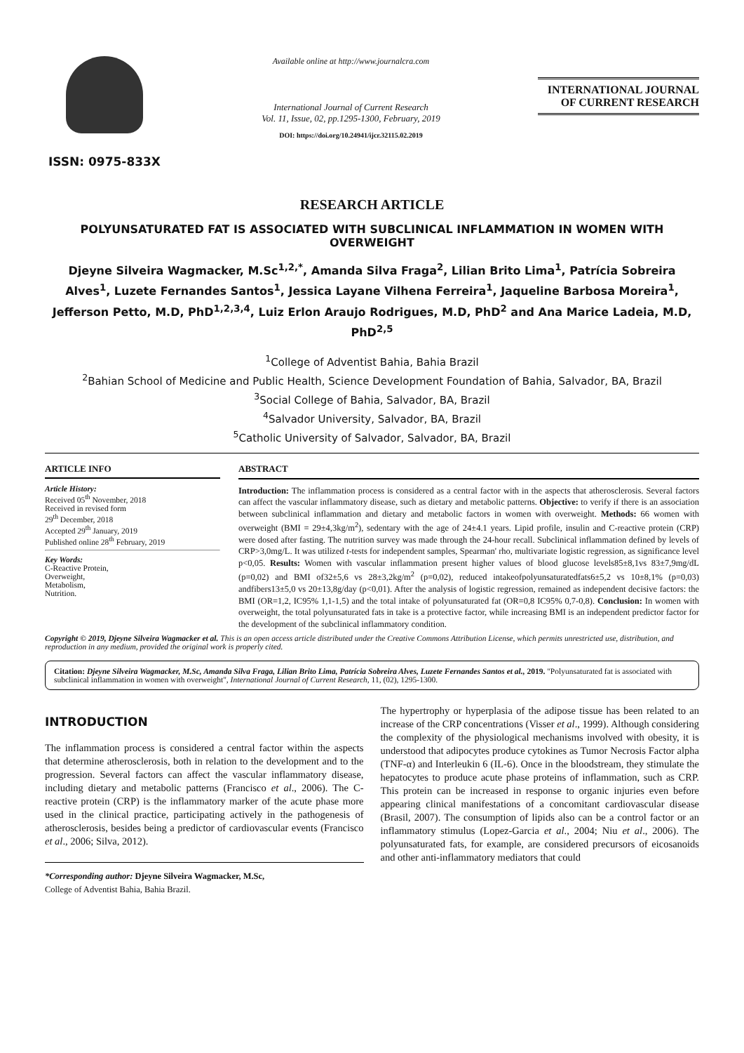ISSN: 0975-833X
Available online at http://www.journalcra.com
International Journal of Current Research
Vol. 11, Issue, 02, pp.1295-1300, February, 2019
DOI: https://doi.org/10.24941/ijcr.32115.02.2019
INTERNATIONAL JOURNAL
OF CURRENT RESEARCH
RESEARCH ARTICLE
POLYUNSATURATED FAT IS ASSOCIATED WITH SUBCLINICAL INFLAMMATION IN WOMEN WITH OVERWEIGHT
Djeyne Silveira Wagmacker, M.Sc<sup>1,2,*</sup>, Amanda Silva Fraga<sup>2</sup>, Lilian Brito Lima<sup>1</sup>, Patrícia Sobreira Alves<sup>1</sup>, Luzete Fernandes Santos<sup>1</sup>, Jessica Layane Vilhena Ferreira<sup>1</sup>, Jaqueline Barbosa Moreira<sup>1</sup>, Jefferson Petto, M.D, PhD<sup>1,2,3,4</sup>, Luiz Erlon Araujo Rodrigues, M.D, PhD<sup>2</sup> and Ana Marice Ladeia, M.D, PhD<sup>2,5</sup>
<sup>1</sup> College of Adventist Bahia, Bahia Brazil
<sup>2</sup> Bahian School of Medicine and Public Health, Science Development Foundation of Bahia, Salvador, BA, Brazil
<sup>3</sup> Social College of Bahia, Salvador, BA, Brazil
<sup>4</sup> Salvador University, Salvador, BA, Brazil
<sup>5</sup> Catholic University of Salvador, Salvador, BA, Brazil
ARTICLE INFO
Article History:
Received 05<sup>th</sup> November, 2018
Received in revised form
29<sup>th</sup> December, 2018
Accepted 29<sup>th</sup> January, 2019
Published online 28<sup>th</sup> February, 2019
Key Words:
C-Reactive Protein,
Overweight,
Metabolism,
Nutrition.
ABSTRACT
Introduction: The inflammation process is considered as a central factor with in the aspects that atherosclerosis. Several factors can affect the vascular inflammatory disease, such as dietary and metabolic patterns. Objective: to verify if there is an association between subclinical inflammation and dietary and metabolic factors in women with overweight. Methods: 66 women with overweight (BMI = 29±4,3kg/m<sup>2</sup>), sedentary with the age of 24±4.1 years. Lipid profile, insulin and C-reactive protein (CRP) were dosed after fasting. The nutrition survey was made through the 24-hour recall. Subclinical inflammation defined by levels of CRP>3,0mg/L. It was utilized t-tests for independent samples, Spearman' rho, multivariate logistic regression, as significance level p<0,05. Results: Women with vascular inflammation present higher values of blood glucose levels85±8,1vs 83±7,9mg/dL (p=0,02) and BMI of32±5,6 vs 28±3,2kg/m<sup>2</sup> (p=0,02), reduced intakeofpolyunsaturatedfats6±5,2 vs 10±8,1% (p=0,03) andfibers13±5,0 vs 20±13,8g/day (p<0,01). After the analysis of logistic regression, remained as independent decisive factors: the BMI (OR=1,2, IC95% 1,1-1,5) and the total intake of polyunsaturated fat (OR=0,8 IC95% 0,7-0,8). Conclusion: In women with overweight, the total polyunsaturated fats in take is a protective factor, while increasing BMI is an independent predictor factor for the development of the subclinical inflammatory condition.
Copyright © 2019, Djeyne Silveira Wagmacker et al. This is an open access article distributed under the Creative Commons Attribution License, which permits unrestricted use, distribution, and reproduction in any medium, provided the original work is properly cited.
Citation: Djeyne Silveira Wagmacker, M.Sc, Amanda Silva Fraga, Lilian Brito Lima, Patrícia Sobreira Alves, Luzete Fernandes Santos et al., 2019. "Polyunsaturated fat is associated with subclinical inflammation in women with overweight", International Journal of Current Research, 11, (02), 1295-1300.
INTRODUCTION
The inflammation process is considered a central factor within the aspects that determine atherosclerosis, both in relation to the development and to the progression. Several factors can affect the vascular inflammatory disease, including dietary and metabolic patterns (Francisco et al., 2006). The C-reactive protein (CRP) is the inflammatory marker of the acute phase more used in the clinical practice, participating actively in the pathogenesis of atherosclerosis, besides being a predictor of cardiovascular events (Francisco et al., 2006; Silva, 2012).
*Corresponding author: Djeyne Silveira Wagmacker, M.Sc,
College of Adventist Bahia, Bahia Brazil.
The hypertrophy or hyperplasia of the adipose tissue has been related to an increase of the CRP concentrations (Visser et al., 1999). Although considering the complexity of the physiological mechanisms involved with obesity, it is understood that adipocytes produce cytokines as Tumor Necrosis Factor alpha (TNF-α) and Interleukin 6 (IL-6). Once in the bloodstream, they stimulate the hepatocytes to produce acute phase proteins of inflammation, such as CRP. This protein can be increased in response to organic injuries even before appearing clinical manifestations of a concomitant cardiovascular disease (Brasil, 2007). The consumption of lipids also can be a control factor or an inflammatory stimulus (Lopez-Garcia et al., 2004; Niu et al., 2006). The polyunsaturated fats, for example, are considered precursors of eicosanoids and other anti-inflammatory mediators that could